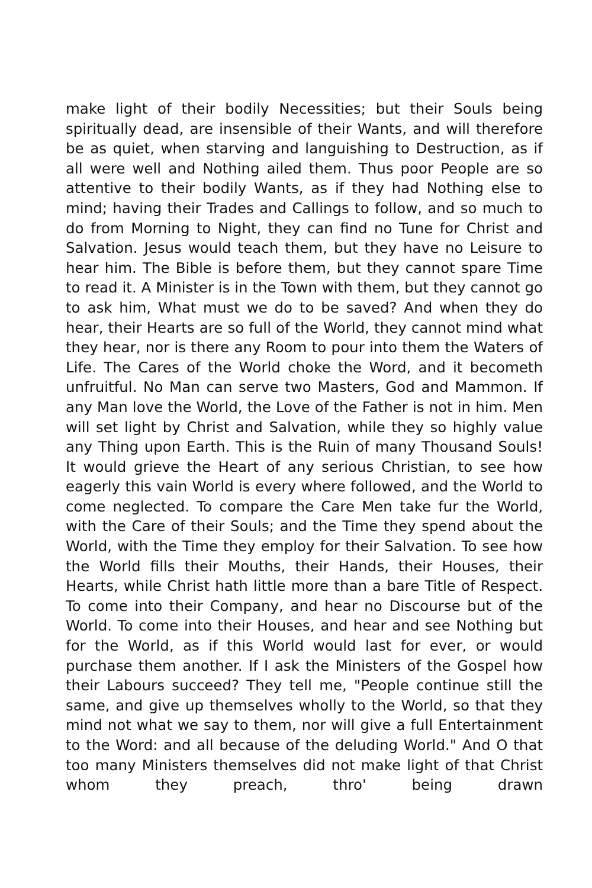make light of their bodily Necessities; but their Souls being spiritually dead, are insensible of their Wants, and will therefore be as quiet, when starving and languishing to Destruction, as if all were well and Nothing ailed them. Thus poor People are so attentive to their bodily Wants, as if they had Nothing else to mind; having their Trades and Callings to follow, and so much to do from Morning to Night, they can find no Tune for Christ and Salvation. Jesus would teach them, but they have no Leisure to hear him. The Bible is before them, but they cannot spare Time to read it. A Minister is in the Town with them, but they cannot go to ask him, What must we do to be saved? And when they do hear, their Hearts are so full of the World, they cannot mind what they hear, nor is there any Room to pour into them the Waters of Life. The Cares of the World choke the Word, and it becometh unfruitful. No Man can serve two Masters, God and Mammon. If any Man love the World, the Love of the Father is not in him. Men will set light by Christ and Salvation, while they so highly value any Thing upon Earth. This is the Ruin of many Thousand Souls! It would grieve the Heart of any serious Christian, to see how eagerly this vain World is every where followed, and the World to come neglected. To compare the Care Men take fur the World, with the Care of their Souls; and the Time they spend about the World, with the Time they employ for their Salvation. To see how the World fills their Mouths, their Hands, their Houses, their Hearts, while Christ hath little more than a bare Title of Respect. To come into their Company, and hear no Discourse but of the World. To come into their Houses, and hear and see Nothing but for the World, as if this World would last for ever, or would purchase them another. If I ask the Ministers of the Gospel how their Labours succeed? They tell me, "People continue still the same, and give up themselves wholly to the World, so that they mind not what we say to them, nor will give a full Entertainment to the Word: and all because of the deluding World." And O that too many Ministers themselves did not make light of that Christ whom they preach, thro' being drawn